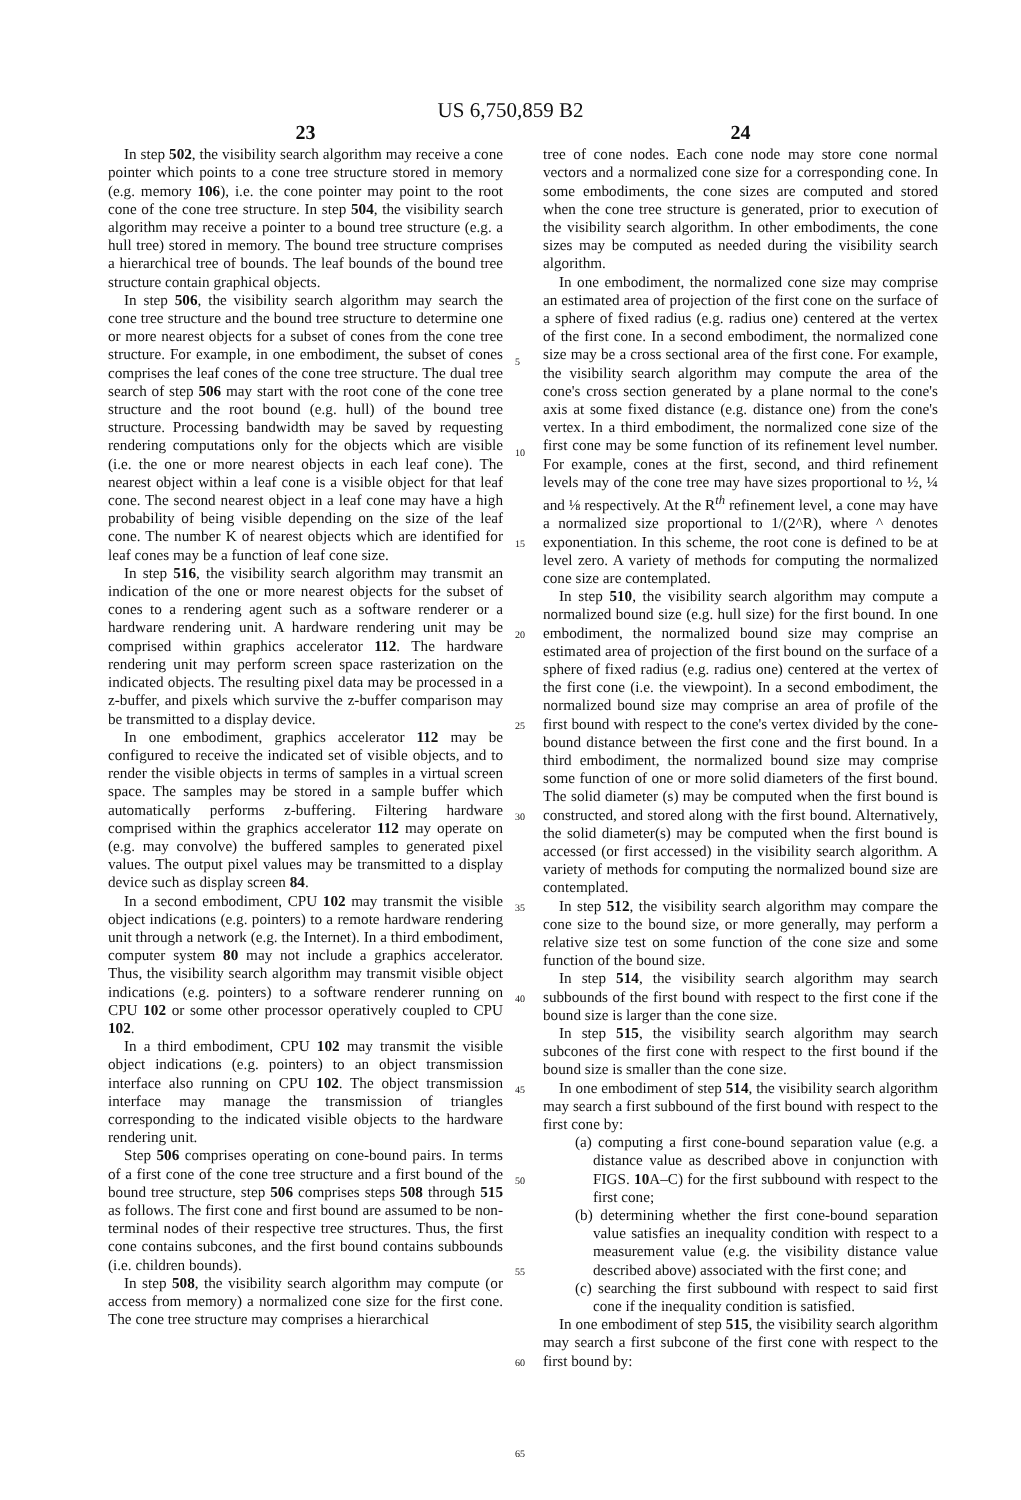US 6,750,859 B2
23
In step 502, the visibility search algorithm may receive a cone pointer which points to a cone tree structure stored in memory (e.g. memory 106), i.e. the cone pointer may point to the root cone of the cone tree structure. In step 504, the visibility search algorithm may receive a pointer to a bound tree structure (e.g. a hull tree) stored in memory. The bound tree structure comprises a hierarchical tree of bounds. The leaf bounds of the bound tree structure contain graphical objects.
In step 506, the visibility search algorithm may search the cone tree structure and the bound tree structure to determine one or more nearest objects for a subset of cones from the cone tree structure. For example, in one embodiment, the subset of cones comprises the leaf cones of the cone tree structure. The dual tree search of step 506 may start with the root cone of the cone tree structure and the root bound (e.g. hull) of the bound tree structure. Processing bandwidth may be saved by requesting rendering computations only for the objects which are visible (i.e. the one or more nearest objects in each leaf cone). The nearest object within a leaf cone is a visible object for that leaf cone. The second nearest object in a leaf cone may have a high probability of being visible depending on the size of the leaf cone. The number K of nearest objects which are identified for leaf cones may be a function of leaf cone size.
In step 516, the visibility search algorithm may transmit an indication of the one or more nearest objects for the subset of cones to a rendering agent such as a software renderer or a hardware rendering unit. A hardware rendering unit may be comprised within graphics accelerator 112. The hardware rendering unit may perform screen space rasterization on the indicated objects. The resulting pixel data may be processed in a z-buffer, and pixels which survive the z-buffer comparison may be transmitted to a display device.
In one embodiment, graphics accelerator 112 may be configured to receive the indicated set of visible objects, and to render the visible objects in terms of samples in a virtual screen space. The samples may be stored in a sample buffer which automatically performs z-buffering. Filtering hardware comprised within the graphics accelerator 112 may operate on (e.g. may convolve) the buffered samples to generated pixel values. The output pixel values may be transmitted to a display device such as display screen 84.
In a second embodiment, CPU 102 may transmit the visible object indications (e.g. pointers) to a remote hardware rendering unit through a network (e.g. the Internet). In a third embodiment, computer system 80 may not include a graphics accelerator. Thus, the visibility search algorithm may transmit visible object indications (e.g. pointers) to a software renderer running on CPU 102 or some other processor operatively coupled to CPU 102.
In a third embodiment, CPU 102 may transmit the visible object indications (e.g. pointers) to an object transmission interface also running on CPU 102. The object transmission interface may manage the transmission of triangles corresponding to the indicated visible objects to the hardware rendering unit.
Step 506 comprises operating on cone-bound pairs. In terms of a first cone of the cone tree structure and a first bound of the bound tree structure, step 506 comprises steps 508 through 515 as follows. The first cone and first bound are assumed to be non-terminal nodes of their respective tree structures. Thus, the first cone contains subcones, and the first bound contains subbounds (i.e. children bounds).
In step 508, the visibility search algorithm may compute (or access from memory) a normalized cone size for the first cone. The cone tree structure may comprises a hierarchical
5
10
15
20
25
30
35
40
45
50
55
60
65
24
tree of cone nodes. Each cone node may store cone normal vectors and a normalized cone size for a corresponding cone. In some embodiments, the cone sizes are computed and stored when the cone tree structure is generated, prior to execution of the visibility search algorithm. In other embodiments, the cone sizes may be computed as needed during the visibility search algorithm.
In one embodiment, the normalized cone size may comprise an estimated area of projection of the first cone on the surface of a sphere of fixed radius (e.g. radius one) centered at the vertex of the first cone. In a second embodiment, the normalized cone size may be a cross sectional area of the first cone. For example, the visibility search algorithm may compute the area of the cone's cross section generated by a plane normal to the cone's axis at some fixed distance (e.g. distance one) from the cone's vertex. In a third embodiment, the normalized cone size of the first cone may be some function of its refinement level number. For example, cones at the first, second, and third refinement levels may of the cone tree may have sizes proportional to ½, ¼ and ⅛ respectively. At the R<sup>th</sup> refinement level, a cone may have a normalized size proportional to 1/(2^R), where ^ denotes exponentiation. In this scheme, the root cone is defined to be at level zero. A variety of methods for computing the normalized cone size are contemplated.
In step 510, the visibility search algorithm may compute a normalized bound size (e.g. hull size) for the first bound. In one embodiment, the normalized bound size may comprise an estimated area of projection of the first bound on the surface of a sphere of fixed radius (e.g. radius one) centered at the vertex of the first cone (i.e. the viewpoint). In a second embodiment, the normalized bound size may comprise an area of profile of the first bound with respect to the cone's vertex divided by the cone-bound distance between the first cone and the first bound. In a third embodiment, the normalized bound size may comprise some function of one or more solid diameters of the first bound. The solid diameter (s) may be computed when the first bound is constructed, and stored along with the first bound. Alternatively, the solid diameter(s) may be computed when the first bound is accessed (or first accessed) in the visibility search algorithm. A variety of methods for computing the normalized bound size are contemplated.
In step 512, the visibility search algorithm may compare the cone size to the bound size, or more generally, may perform a relative size test on some function of the cone size and some function of the bound size.
In step 514, the visibility search algorithm may search subbounds of the first bound with respect to the first cone if the bound size is larger than the cone size.
In step 515, the visibility search algorithm may search subcones of the first cone with respect to the first bound if the bound size is smaller than the cone size.
In one embodiment of step 514, the visibility search algorithm may search a first subbound of the first bound with respect to the first cone by:
(a) computing a first cone-bound separation value (e.g. a distance value as described above in conjunction with FIGS. 10 A–C) for the first subbound with respect to the first cone;
(b) determining whether the first cone-bound separation value satisfies an inequality condition with respect to a measurement value (e.g. the visibility distance value described above) associated with the first cone; and
(c) searching the first subbound with respect to said first cone if the inequality condition is satisfied.
In one embodiment of step 515, the visibility search algorithm may search a first subcone of the first cone with respect to the first bound by: